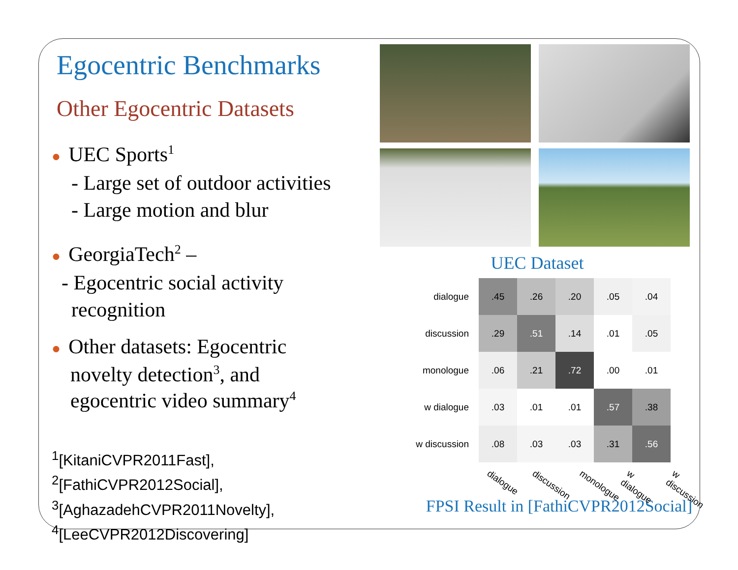Egocentric Benchmarks
Other Egocentric Datasets
● UEC Sports<sup>1</sup>
- Large set of outdoor activities
- Large motion and blur
● GeorgiaTech<sup>2</sup> –
- Egocentric social activity
recognition
● Other datasets: Egocentric
novelty detection<sup>3</sup>, and
egocentric video summary<sup>4</sup>
<sup>1</sup> [KitaniCVPR2011Fast],
<sup>2</sup> [FathiCVPR2012Social],
<sup>3</sup> [AghazadehCVPR2011Novelty],
<sup>4</sup> [LeeCVPR2012Discovering]
UEC Dataset
| dialogue | .45 | .26 | .20 | .05 | .04 |
| discussion | .29 | .51 | .14 | .01 | .05 |
| monologue | .06 | .21 | .72 | .00 | .01 |
| w dialogue | .03 | .01 | .01 | .57 | .38 |
| w discussion | .08 | .03 | .03 | .31 | .56 |
dialogue discussion monologue w dialogue w discussion
FPSI Result in [FathiCVPR2012Social]